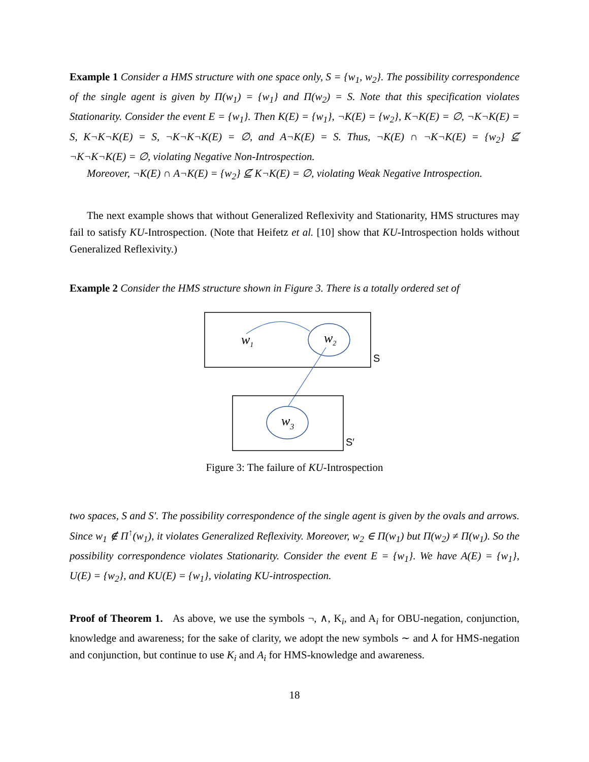Example 1 Consider a HMS structure with one space only, S = {w<sub>1</sub>, w<sub>2</sub>}. The possibility correspondence of the single agent is given by Π(w<sub>1</sub>) = {w<sub>1</sub>} and Π(w<sub>2</sub>) = S. Note that this specification violates Stationarity. Consider the event E = {w<sub>1</sub>}. Then K(E) = {w<sub>1</sub>}, ¬K(E) = {w<sub>2</sub>}, K¬K(E) = ∅, ¬K¬K(E) = S, K¬K¬K(E) = S, ¬K¬K¬K(E) = ∅, and A¬K(E) = S. Thus, ¬K(E) ∩ ¬K¬K(E) = {w<sub>2</sub>} ⊈ ¬K¬K¬K(E) = ∅, violating Negative Non-Introspection.
Moreover, ¬K(E) ∩ A¬K(E) = {w<sub>2</sub>} ⊈ K¬K(E) = ∅, violating Weak Negative Introspection.
The next example shows that without Generalized Reflexivity and Stationarity, HMS structures may fail to satisfy KU-Introspection. (Note that Heifetz et al. [10] show that KU-Introspection holds without Generalized Reflexivity.)
Example 2 Consider the HMS structure shown in Figure 3. There is a totally ordered set of
S
w1
w2
S′
w3
Figure 3: The failure of KU-Introspection
two spaces, S and S′. The possibility correspondence of the single agent is given by the ovals and arrows. Since w<sub>1</sub> ∉ Π<sup>↑</sup>(w<sub>1</sub>), it violates Generalized Reflexivity. Moreover, w<sub>2</sub> ∈ Π(w<sub>1</sub>) but Π(w<sub>2</sub>) ≠ Π(w<sub>1</sub>). So the possibility correspondence violates Stationarity. Consider the event E = {w<sub>1</sub>}. We have A(E) = {w<sub>1</sub>}, U(E) = {w<sub>2</sub>}, and KU(E) = {w<sub>1</sub>}, violating KU-introspection.
Proof of Theorem 1. As above, we use the symbols ¬, ∧, K<sub>i</sub>, and A<sub>i</sub> for OBU-negation, conjunction, knowledge and awareness; for the sake of clarity, we adopt the new symbols ∼ and ⅄ for HMS-negation and conjunction, but continue to use K<sub>i</sub> and A<sub>i</sub> for HMS-knowledge and awareness.
18